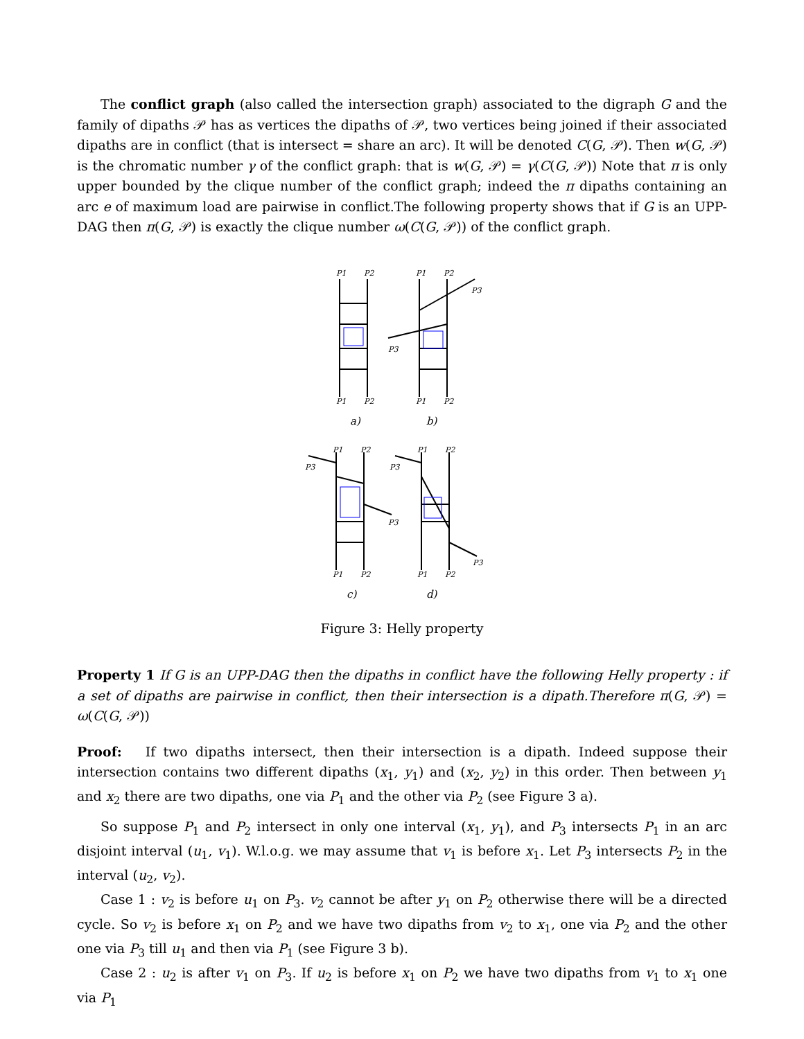The conflict graph (also called the intersection graph) associated to the digraph G and the family of dipaths 𝒫 has as vertices the dipaths of 𝒫, two vertices being joined if their associated dipaths are in conflict (that is intersect = share an arc). It will be denoted C(G, 𝒫). Then w(G, 𝒫) is the chromatic number γ of the conflict graph: that is w(G, 𝒫) = γ(C(G, 𝒫)) Note that π is only upper bounded by the clique number of the conflict graph; indeed the π dipaths containing an arc e of maximum load are pairwise in conflict.The following property shows that if G is an UPP-DAG then π(G, 𝒫) is exactly the clique number ω(C(G, 𝒫)) of the conflict graph.
P1
P2
P1
P2
P1
P2
P1
P2
P3
P3
P1
P2
P3
P3
P1
P2
P1
P2
P3
P3
P1
P2
a)
b)
c)
d)
Figure 3: Helly property
Property 1 If G is an UPP-DAG then the dipaths in conflict have the following Helly property : if a set of dipaths are pairwise in conflict, then their intersection is a dipath.Therefore π(G, 𝒫) = ω(C(G, 𝒫))
Proof: If two dipaths intersect, then their intersection is a dipath. Indeed suppose their intersection contains two different dipaths (x<sub>1</sub>, y<sub>1</sub>) and (x<sub>2</sub>, y<sub>2</sub>) in this order. Then between y<sub>1</sub> and x<sub>2</sub> there are two dipaths, one via P<sub>1</sub> and the other via P<sub>2</sub> (see Figure 3 a).
So suppose P<sub>1</sub> and P<sub>2</sub> intersect in only one interval (x<sub>1</sub>, y<sub>1</sub>), and P<sub>3</sub> intersects P<sub>1</sub> in an arc disjoint interval (u<sub>1</sub>, v<sub>1</sub>). W.l.o.g. we may assume that v<sub>1</sub> is before x<sub>1</sub>. Let P<sub>3</sub> intersects P<sub>2</sub> in the interval (u<sub>2</sub>, v<sub>2</sub>).
Case 1 : v<sub>2</sub> is before u<sub>1</sub> on P<sub>3</sub>. v<sub>2</sub> cannot be after y<sub>1</sub> on P<sub>2</sub> otherwise there will be a directed cycle. So v<sub>2</sub> is before x<sub>1</sub> on P<sub>2</sub> and we have two dipaths from v<sub>2</sub> to x<sub>1</sub>, one via P<sub>2</sub> and the other one via P<sub>3</sub> till u<sub>1</sub> and then via P<sub>1</sub> (see Figure 3 b).
Case 2 : u<sub>2</sub> is after v<sub>1</sub> on P<sub>3</sub>. If u<sub>2</sub> is before x<sub>1</sub> on P<sub>2</sub> we have two dipaths from v<sub>1</sub> to x<sub>1</sub> one via P<sub>1</sub>